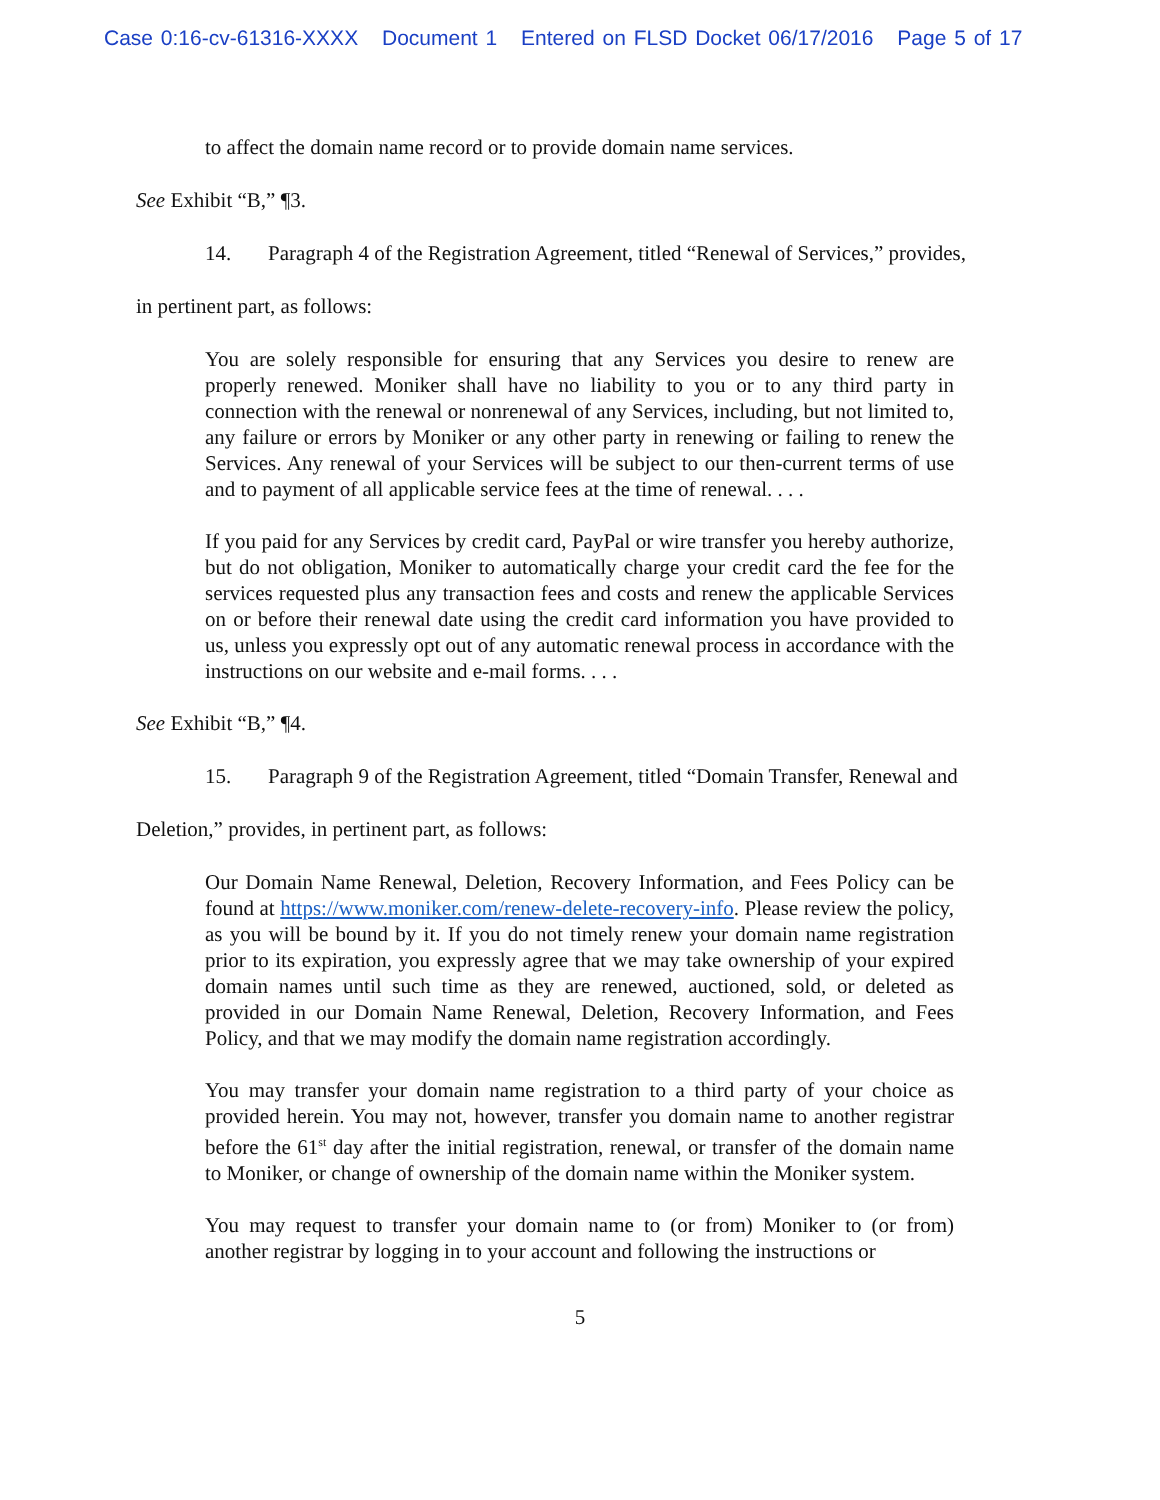Case 0:16-cv-61316-XXXX Document 1 Entered on FLSD Docket 06/17/2016 Page 5 of 17
to affect the domain name record or to provide domain name services.
See Exhibit “B,” ¶3.
14. Paragraph 4 of the Registration Agreement, titled “Renewal of Services,” provides,
in pertinent part, as follows:
You are solely responsible for ensuring that any Services you desire to renew are properly renewed. Moniker shall have no liability to you or to any third party in connection with the renewal or nonrenewal of any Services, including, but not limited to, any failure or errors by Moniker or any other party in renewing or failing to renew the Services. Any renewal of your Services will be subject to our then-current terms of use and to payment of all applicable service fees at the time of renewal. . . .
If you paid for any Services by credit card, PayPal or wire transfer you hereby authorize, but do not obligation, Moniker to automatically charge your credit card the fee for the services requested plus any transaction fees and costs and renew the applicable Services on or before their renewal date using the credit card information you have provided to us, unless you expressly opt out of any automatic renewal process in accordance with the instructions on our website and e-mail forms. . . .
See Exhibit “B,” ¶4.
15. Paragraph 9 of the Registration Agreement, titled “Domain Transfer, Renewal and
Deletion,” provides, in pertinent part, as follows:
Our Domain Name Renewal, Deletion, Recovery Information, and Fees Policy can be found at https://www.moniker.com/renew-delete-recovery-info. Please review the policy, as you will be bound by it. If you do not timely renew your domain name registration prior to its expiration, you expressly agree that we may take ownership of your expired domain names until such time as they are renewed, auctioned, sold, or deleted as provided in our Domain Name Renewal, Deletion, Recovery Information, and Fees Policy, and that we may modify the domain name registration accordingly.
You may transfer your domain name registration to a third party of your choice as provided herein. You may not, however, transfer you domain name to another registrar before the 61<sup>st</sup> day after the initial registration, renewal, or transfer of the domain name to Moniker, or change of ownership of the domain name within the Moniker system.
You may request to transfer your domain name to (or from) Moniker to (or from) another registrar by logging in to your account and following the instructions or
5